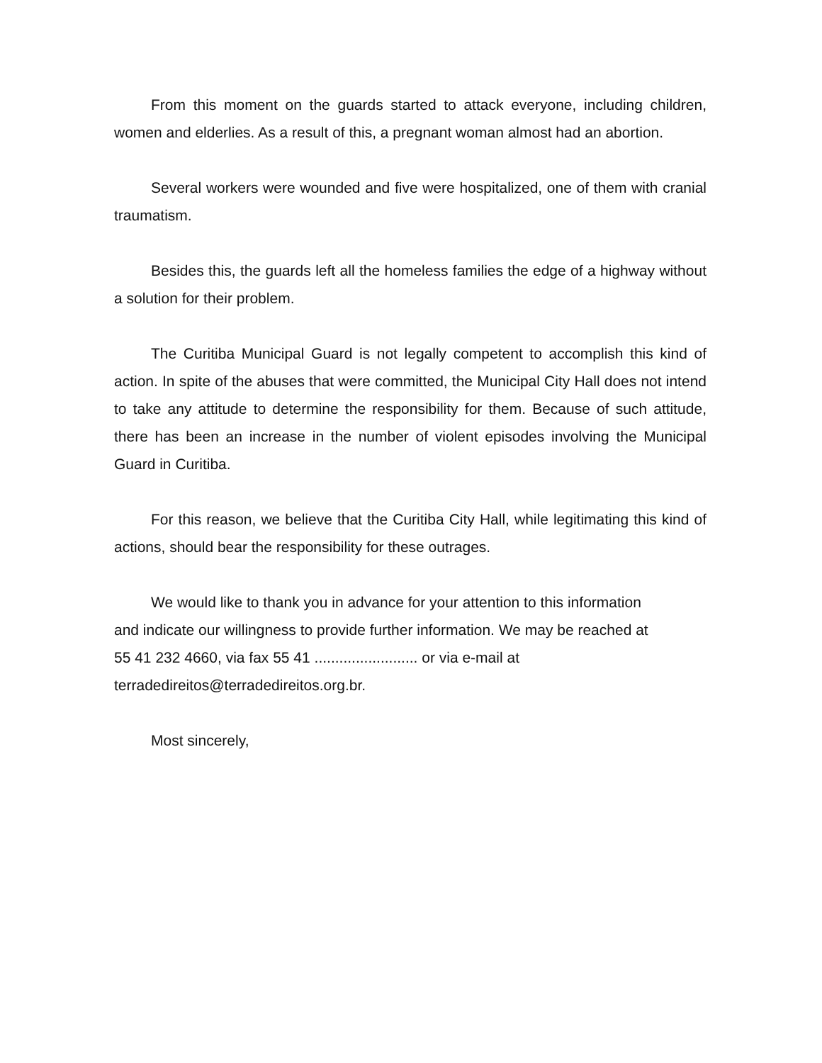From this moment on the guards started to attack everyone, including children, women and elderlies. As a result of this, a pregnant woman almost had an abortion.
Several workers were wounded and five were hospitalized, one of them with cranial traumatism.
Besides this, the guards left all the homeless families the edge of a highway without a solution for their problem.
The Curitiba Municipal Guard is not legally competent to accomplish this kind of action. In spite of the abuses that were committed, the Municipal City Hall does not intend to take any attitude to determine the responsibility for them. Because of such attitude, there has been an increase in the number of violent episodes involving the Municipal Guard in Curitiba.
For this reason, we believe that the Curitiba City Hall, while legitimating this kind of actions, should bear the responsibility for these outrages.
We would like to thank you in advance for your attention to this information
and indicate our willingness to provide further information. We may be reached at
55 41 232 4660, via fax 55 41 ......................... or via e-mail at
terradedireitos@terradedireitos.org.br.
Most sincerely,